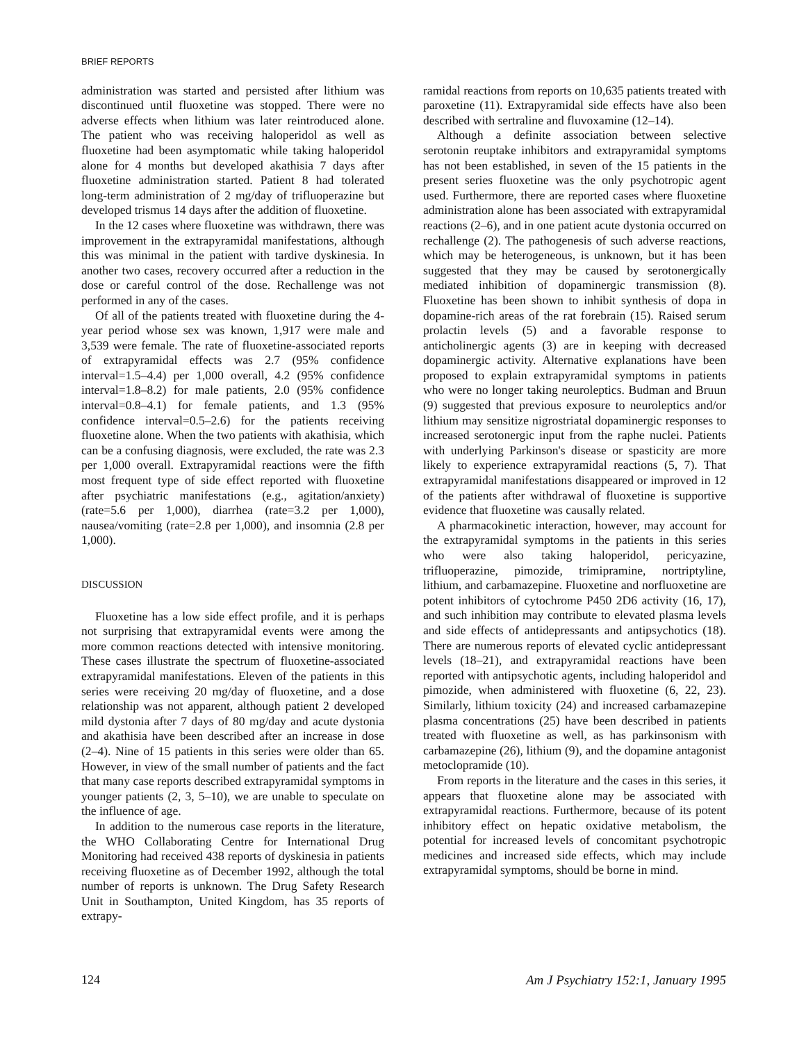BRIEF REPORTS
administration was started and persisted after lithium was discontinued until fluoxetine was stopped. There were no adverse effects when lithium was later reintroduced alone. The patient who was receiving haloperidol as well as fluoxetine had been asymptomatic while taking haloperidol alone for 4 months but developed akathisia 7 days after fluoxetine administration started. Patient 8 had tolerated long-term administration of 2 mg/day of trifluoperazine but developed trismus 14 days after the addition of fluoxetine.
In the 12 cases where fluoxetine was withdrawn, there was improvement in the extrapyramidal manifestations, although this was minimal in the patient with tardive dyskinesia. In another two cases, recovery occurred after a reduction in the dose or careful control of the dose. Rechallenge was not performed in any of the cases.
Of all of the patients treated with fluoxetine during the 4-year period whose sex was known, 1,917 were male and 3,539 were female. The rate of fluoxetine-associated reports of extrapyramidal effects was 2.7 (95% confidence interval=1.5–4.4) per 1,000 overall, 4.2 (95% confidence interval=1.8–8.2) for male patients, 2.0 (95% confidence interval=0.8–4.1) for female patients, and 1.3 (95% confidence interval=0.5–2.6) for the patients receiving fluoxetine alone. When the two patients with akathisia, which can be a confusing diagnosis, were excluded, the rate was 2.3 per 1,000 overall. Extrapyramidal reactions were the fifth most frequent type of side effect reported with fluoxetine after psychiatric manifestations (e.g., agitation/anxiety) (rate=5.6 per 1,000), diarrhea (rate=3.2 per 1,000), nausea/vomiting (rate=2.8 per 1,000), and insomnia (2.8 per 1,000).
DISCUSSION
Fluoxetine has a low side effect profile, and it is perhaps not surprising that extrapyramidal events were among the more common reactions detected with intensive monitoring. These cases illustrate the spectrum of fluoxetine-associated extrapyramidal manifestations. Eleven of the patients in this series were receiving 20 mg/day of fluoxetine, and a dose relationship was not apparent, although patient 2 developed mild dystonia after 7 days of 80 mg/day and acute dystonia and akathisia have been described after an increase in dose (2–4). Nine of 15 patients in this series were older than 65. However, in view of the small number of patients and the fact that many case reports described extrapyramidal symptoms in younger patients (2, 3, 5–10), we are unable to speculate on the influence of age.
In addition to the numerous case reports in the literature, the WHO Collaborating Centre for International Drug Monitoring had received 438 reports of dyskinesia in patients receiving fluoxetine as of December 1992, although the total number of reports is unknown. The Drug Safety Research Unit in Southampton, United Kingdom, has 35 reports of extrapy-
ramidal reactions from reports on 10,635 patients treated with paroxetine (11). Extrapyramidal side effects have also been described with sertraline and fluvoxamine (12–14).
Although a definite association between selective serotonin reuptake inhibitors and extrapyramidal symptoms has not been established, in seven of the 15 patients in the present series fluoxetine was the only psychotropic agent used. Furthermore, there are reported cases where fluoxetine administration alone has been associated with extrapyramidal reactions (2–6), and in one patient acute dystonia occurred on rechallenge (2). The pathogenesis of such adverse reactions, which may be heterogeneous, is unknown, but it has been suggested that they may be caused by serotonergically mediated inhibition of dopaminergic transmission (8). Fluoxetine has been shown to inhibit synthesis of dopa in dopamine-rich areas of the rat forebrain (15). Raised serum prolactin levels (5) and a favorable response to anticholinergic agents (3) are in keeping with decreased dopaminergic activity. Alternative explanations have been proposed to explain extrapyramidal symptoms in patients who were no longer taking neuroleptics. Budman and Bruun (9) suggested that previous exposure to neuroleptics and/or lithium may sensitize nigrostriatal dopaminergic responses to increased serotonergic input from the raphe nuclei. Patients with underlying Parkinson's disease or spasticity are more likely to experience extrapyramidal reactions (5, 7). That extrapyramidal manifestations disappeared or improved in 12 of the patients after withdrawal of fluoxetine is supportive evidence that fluoxetine was causally related.
A pharmacokinetic interaction, however, may account for the extrapyramidal symptoms in the patients in this series who were also taking haloperidol, pericyazine, trifluoperazine, pimozide, trimipramine, nortriptyline, lithium, and carbamazepine. Fluoxetine and norfluoxetine are potent inhibitors of cytochrome P450 2D6 activity (16, 17), and such inhibition may contribute to elevated plasma levels and side effects of antidepressants and antipsychotics (18). There are numerous reports of elevated cyclic antidepressant levels (18–21), and extrapyramidal reactions have been reported with antipsychotic agents, including haloperidol and pimozide, when administered with fluoxetine (6, 22, 23). Similarly, lithium toxicity (24) and increased carbamazepine plasma concentrations (25) have been described in patients treated with fluoxetine as well, as has parkinsonism with carbamazepine (26), lithium (9), and the dopamine antagonist metoclopramide (10).
From reports in the literature and the cases in this series, it appears that fluoxetine alone may be associated with extrapyramidal reactions. Furthermore, because of its potent inhibitory effect on hepatic oxidative metabolism, the potential for increased levels of concomitant psychotropic medicines and increased side effects, which may include extrapyramidal symptoms, should be borne in mind.
124 Am J Psychiatry 152:1, January 1995